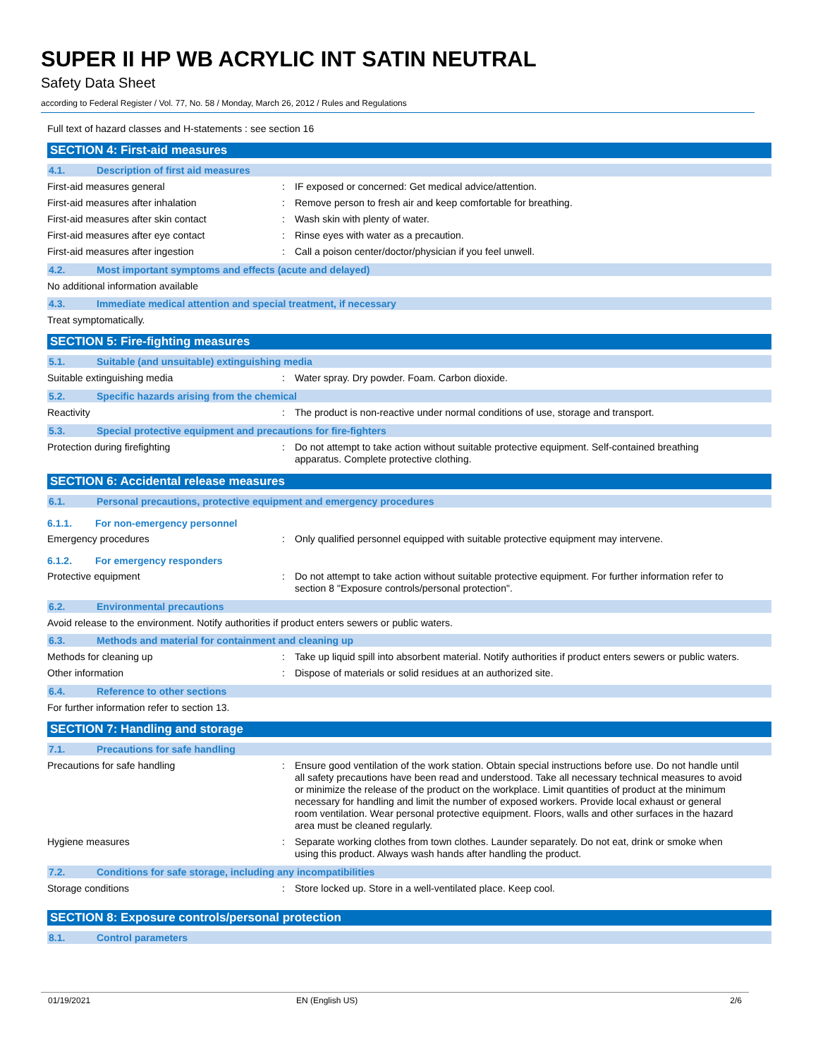SUPER II HP WB ACRYLIC INT SATIN NEUTRAL
Safety Data Sheet
according to Federal Register / Vol. 77, No. 58 / Monday, March 26, 2012 / Rules and Regulations
Full text of hazard classes and H-statements : see section 16
SECTION 4: First-aid measures
4.1. Description of first aid measures
First-aid measures general: IF exposed or concerned: Get medical advice/attention.
First-aid measures after inhalation: Remove person to fresh air and keep comfortable for breathing.
First-aid measures after skin contact: Wash skin with plenty of water.
First-aid measures after eye contact: Rinse eyes with water as a precaution.
First-aid measures after ingestion: Call a poison center/doctor/physician if you feel unwell.
4.2. Most important symptoms and effects (acute and delayed)
No additional information available
4.3. Immediate medical attention and special treatment, if necessary
Treat symptomatically.
SECTION 5: Fire-fighting measures
5.1. Suitable (and unsuitable) extinguishing media
Suitable extinguishing media: Water spray. Dry powder. Foam. Carbon dioxide.
5.2. Specific hazards arising from the chemical
Reactivity: The product is non-reactive under normal conditions of use, storage and transport.
5.3. Special protective equipment and precautions for fire-fighters
Protection during firefighting: Do not attempt to take action without suitable protective equipment. Self-contained breathing apparatus. Complete protective clothing.
SECTION 6: Accidental release measures
6.1. Personal precautions, protective equipment and emergency procedures
6.1.1. For non-emergency personnel
Emergency procedures: Only qualified personnel equipped with suitable protective equipment may intervene.
6.1.2. For emergency responders
Protective equipment: Do not attempt to take action without suitable protective equipment. For further information refer to section 8 "Exposure controls/personal protection".
6.2. Environmental precautions
Avoid release to the environment. Notify authorities if product enters sewers or public waters.
6.3. Methods and material for containment and cleaning up
Methods for cleaning up: Take up liquid spill into absorbent material. Notify authorities if product enters sewers or public waters.
Other information: Dispose of materials or solid residues at an authorized site.
6.4. Reference to other sections
For further information refer to section 13.
SECTION 7: Handling and storage
7.1. Precautions for safe handling
Precautions for safe handling: Ensure good ventilation of the work station. Obtain special instructions before use. Do not handle until all safety precautions have been read and understood. Take all necessary technical measures to avoid or minimize the release of the product on the workplace. Limit quantities of product at the minimum necessary for handling and limit the number of exposed workers. Provide local exhaust or general room ventilation. Wear personal protective equipment. Floors, walls and other surfaces in the hazard area must be cleaned regularly.
Hygiene measures: Separate working clothes from town clothes. Launder separately. Do not eat, drink or smoke when using this product. Always wash hands after handling the product.
7.2. Conditions for safe storage, including any incompatibilities
Storage conditions: Store locked up. Store in a well-ventilated place. Keep cool.
SECTION 8: Exposure controls/personal protection
8.1. Control parameters
01/19/2021 EN (English US) 2/6